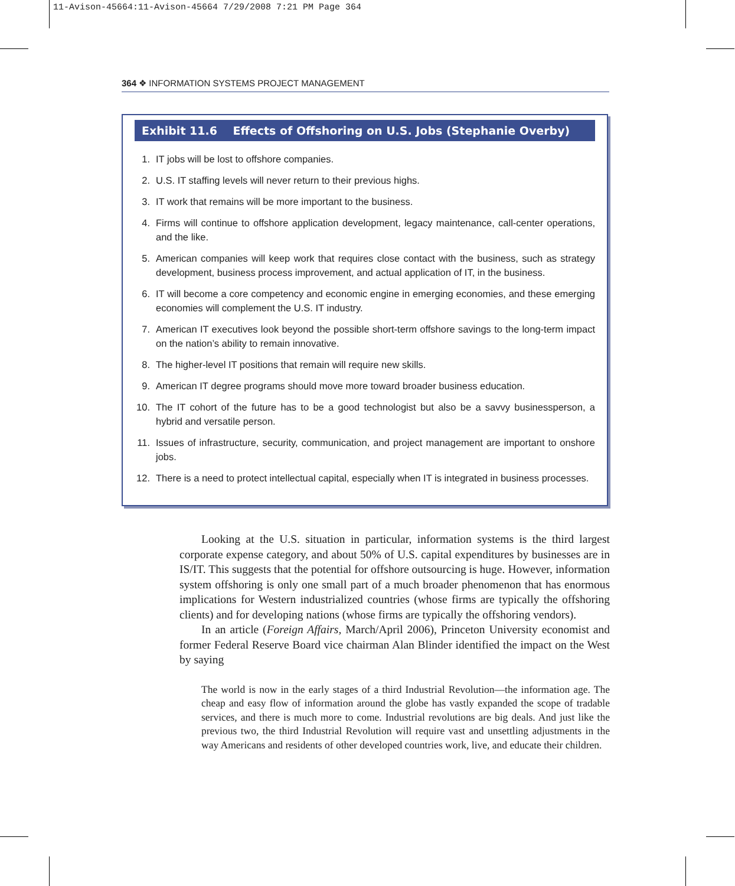11-Avison-45664:11-Avison-45664 7/29/2008 7:21 PM Page 364
364 ❖ INFORMATION SYSTEMS PROJECT MANAGEMENT
Exhibit 11.6 Effects of Offshoring on U.S. Jobs (Stephanie Overby)
1. IT jobs will be lost to offshore companies.
2. U.S. IT staffing levels will never return to their previous highs.
3. IT work that remains will be more important to the business.
4. Firms will continue to offshore application development, legacy maintenance, call-center operations, and the like.
5. American companies will keep work that requires close contact with the business, such as strategy development, business process improvement, and actual application of IT, in the business.
6. IT will become a core competency and economic engine in emerging economies, and these emerging economies will complement the U.S. IT industry.
7. American IT executives look beyond the possible short-term offshore savings to the long-term impact on the nation’s ability to remain innovative.
8. The higher-level IT positions that remain will require new skills.
9. American IT degree programs should move more toward broader business education.
10. The IT cohort of the future has to be a good technologist but also be a savvy businessperson, a hybrid and versatile person.
11. Issues of infrastructure, security, communication, and project management are important to onshore jobs.
12. There is a need to protect intellectual capital, especially when IT is integrated in business processes.
Looking at the U.S. situation in particular, information systems is the third largest corporate expense category, and about 50% of U.S. capital expenditures by businesses are in IS/IT. This suggests that the potential for offshore outsourcing is huge. However, information system offshoring is only one small part of a much broader phenomenon that has enormous implications for Western industrialized countries (whose firms are typically the offshoring clients) and for developing nations (whose firms are typically the offshoring vendors).
In an article (Foreign Affairs, March/April 2006), Princeton University economist and former Federal Reserve Board vice chairman Alan Blinder identified the impact on the West by saying
The world is now in the early stages of a third Industrial Revolution—the information age. The cheap and easy flow of information around the globe has vastly expanded the scope of tradable services, and there is much more to come. Industrial revolutions are big deals. And just like the previous two, the third Industrial Revolution will require vast and unsettling adjustments in the way Americans and residents of other developed countries work, live, and educate their children.